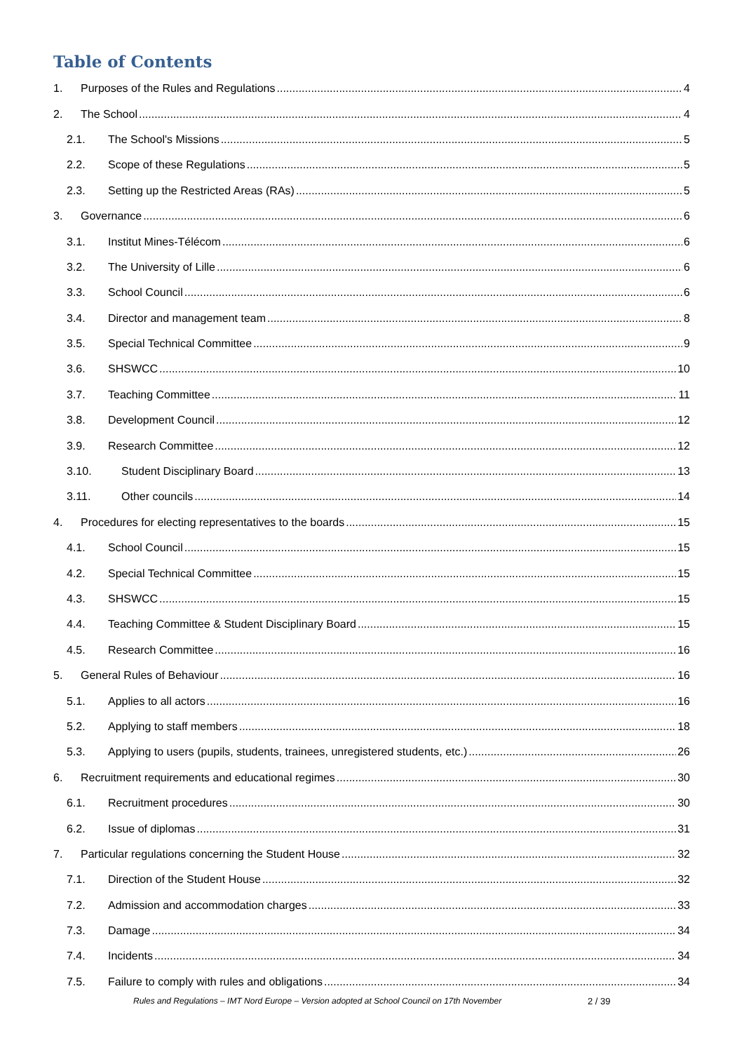Table of Contents
1. Purposes of the Rules and Regulations 4
2. The School 4
2.1. The School's Missions 5
2.2. Scope of these Regulations 5
2.3. Setting up the Restricted Areas (RAs) 5
3. Governance 6
3.1. Institut Mines-Télécom 6
3.2. The University of Lille 6
3.3. School Council 6
3.4. Director and management team 8
3.5. Special Technical Committee 9
3.6. SHSWCC 10
3.7. Teaching Committee 11
3.8. Development Council 12
3.9. Research Committee 12
3.10. Student Disciplinary Board 13
3.11. Other councils 14
4. Procedures for electing representatives to the boards 15
4.1. School Council 15
4.2. Special Technical Committee 15
4.3. SHSWCC 15
4.4. Teaching Committee & Student Disciplinary Board 15
4.5. Research Committee 16
5. General Rules of Behaviour 16
5.1. Applies to all actors 16
5.2. Applying to staff members 18
5.3. Applying to users (pupils, students, trainees, unregistered students, etc.) 26
6. Recruitment requirements and educational regimes 30
6.1. Recruitment procedures 30
6.2. Issue of diplomas 31
7. Particular regulations concerning the Student House 32
7.1. Direction of the Student House 32
7.2. Admission and accommodation charges 33
7.3. Damage 34
7.4. Incidents 34
7.5. Failure to comply with rules and obligations 34
Rules and Regulations – IMT Nord Europe – Version adopted at School Council on 17th November
2 / 39